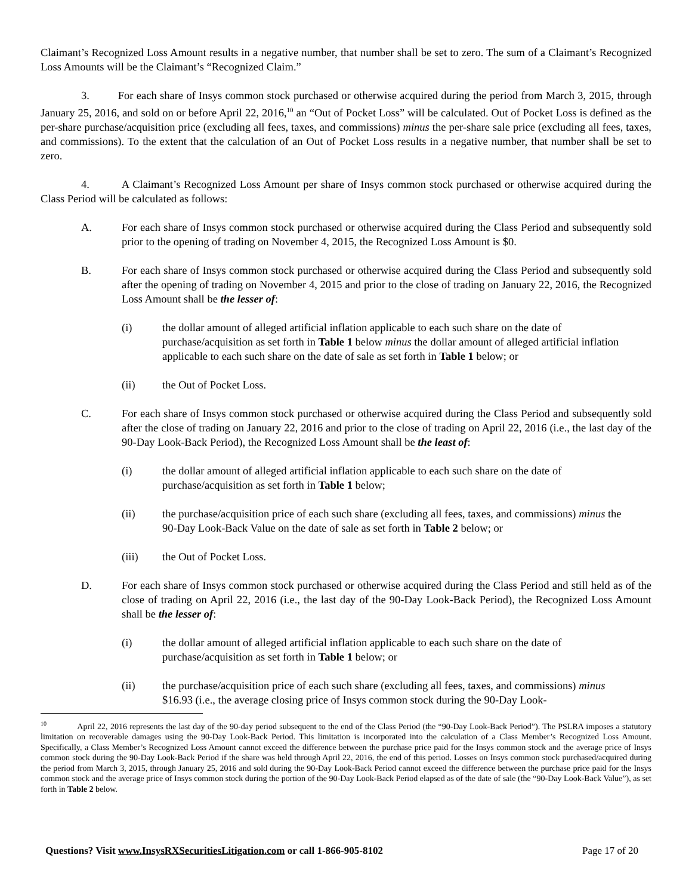Claimant’s Recognized Loss Amount results in a negative number, that number shall be set to zero. The sum of a Claimant’s Recognized Loss Amounts will be the Claimant’s “Recognized Claim.”
3. For each share of Insys common stock purchased or otherwise acquired during the period from March 3, 2015, through January 25, 2016, and sold on or before April 22, 2016,<sup>10</sup> an “Out of Pocket Loss” will be calculated. Out of Pocket Loss is defined as the per-share purchase/acquisition price (excluding all fees, taxes, and commissions) minus the per-share sale price (excluding all fees, taxes, and commissions). To the extent that the calculation of an Out of Pocket Loss results in a negative number, that number shall be set to zero.
4. A Claimant’s Recognized Loss Amount per share of Insys common stock purchased or otherwise acquired during the Class Period will be calculated as follows:
A. For each share of Insys common stock purchased or otherwise acquired during the Class Period and subsequently sold prior to the opening of trading on November 4, 2015, the Recognized Loss Amount is $0.
B. For each share of Insys common stock purchased or otherwise acquired during the Class Period and subsequently sold after the opening of trading on November 4, 2015 and prior to the close of trading on January 22, 2016, the Recognized Loss Amount shall be the lesser of:
(i) the dollar amount of alleged artificial inflation applicable to each such share on the date of purchase/acquisition as set forth in Table 1 below minus the dollar amount of alleged artificial inflation applicable to each such share on the date of sale as set forth in Table 1 below; or
(ii) the Out of Pocket Loss.
C. For each share of Insys common stock purchased or otherwise acquired during the Class Period and subsequently sold after the close of trading on January 22, 2016 and prior to the close of trading on April 22, 2016 (i.e., the last day of the 90-Day Look-Back Period), the Recognized Loss Amount shall be the least of:
(i) the dollar amount of alleged artificial inflation applicable to each such share on the date of purchase/acquisition as set forth in Table 1 below;
(ii) the purchase/acquisition price of each such share (excluding all fees, taxes, and commissions) minus the 90-Day Look-Back Value on the date of sale as set forth in Table 2 below; or
(iii) the Out of Pocket Loss.
D. For each share of Insys common stock purchased or otherwise acquired during the Class Period and still held as of the close of trading on April 22, 2016 (i.e., the last day of the 90-Day Look-Back Period), the Recognized Loss Amount shall be the lesser of:
(i) the dollar amount of alleged artificial inflation applicable to each such share on the date of purchase/acquisition as set forth in Table 1 below; or
(ii) the purchase/acquisition price of each such share (excluding all fees, taxes, and commissions) minus $16.93 (i.e., the average closing price of Insys common stock during the 90-Day Look-
<sup>10</sup> April 22, 2016 represents the last day of the 90-day period subsequent to the end of the Class Period (the “90-Day Look-Back Period”). The PSLRA imposes a statutory limitation on recoverable damages using the 90-Day Look-Back Period. This limitation is incorporated into the calculation of a Class Member’s Recognized Loss Amount. Specifically, a Class Member’s Recognized Loss Amount cannot exceed the difference between the purchase price paid for the Insys common stock and the average price of Insys common stock during the 90-Day Look-Back Period if the share was held through April 22, 2016, the end of this period. Losses on Insys common stock purchased/acquired during the period from March 3, 2015, through January 25, 2016 and sold during the 90-Day Look-Back Period cannot exceed the difference between the purchase price paid for the Insys common stock and the average price of Insys common stock during the portion of the 90-Day Look-Back Period elapsed as of the date of sale (the “90-Day Look-Back Value”), as set forth in Table 2 below.
Questions? Visit www.InsysRXSecuritiesLitigation.com or call 1-866-905-8102 Page 17 of 20